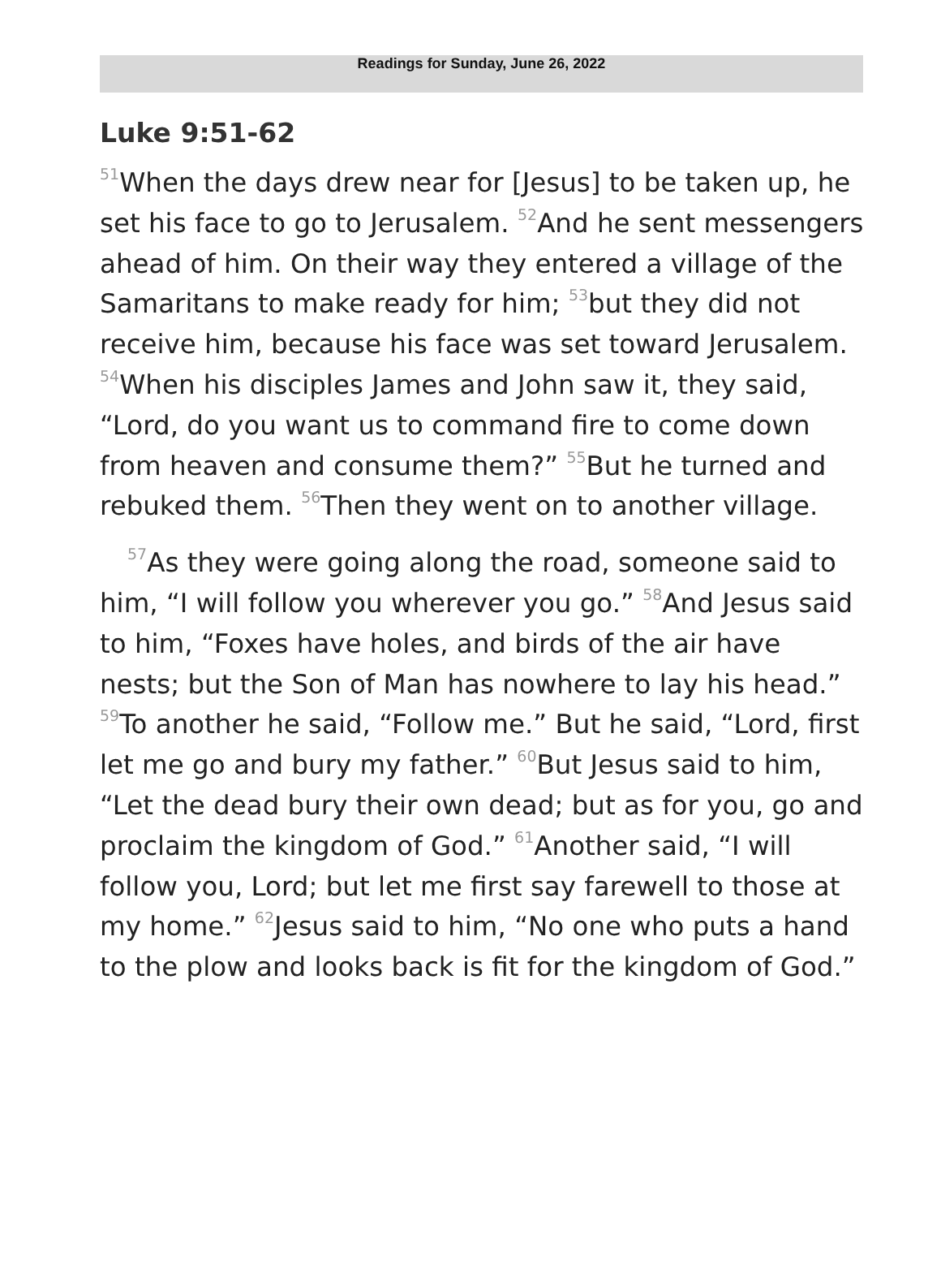Readings for Sunday, June 26, 2022
Luke 9:51-62
<sup>51</sup> When the days drew near for [Jesus] to be taken up, he set his face to go to Jerusalem. <sup>52</sup>And he sent messengers ahead of him. On their way they entered a village of the Samaritans to make ready for him; <sup>53</sup>but they did not receive him, because his face was set toward Jerusalem. <sup>54</sup>When his disciples James and John saw it, they said, “Lord, do you want us to command fire to come down from heaven and consume them?” <sup>55</sup>But he turned and rebuked them. <sup>56</sup>Then they went on to another village.
<sup>57</sup>As they were going along the road, someone said to him, “I will follow you wherever you go.” <sup>58</sup>And Jesus said to him, “Foxes have holes, and birds of the air have nests; but the Son of Man has nowhere to lay his head.” <sup>59</sup>To another he said, “Follow me.” But he said, “Lord, first let me go and bury my father.” <sup>60</sup>But Jesus said to him, “Let the dead bury their own dead; but as for you, go and proclaim the kingdom of God.” <sup>61</sup>Another said, “I will follow you, Lord; but let me first say farewell to those at my home.” <sup>62</sup>Jesus said to him, “No one who puts a hand to the plow and looks back is fit for the kingdom of God.”